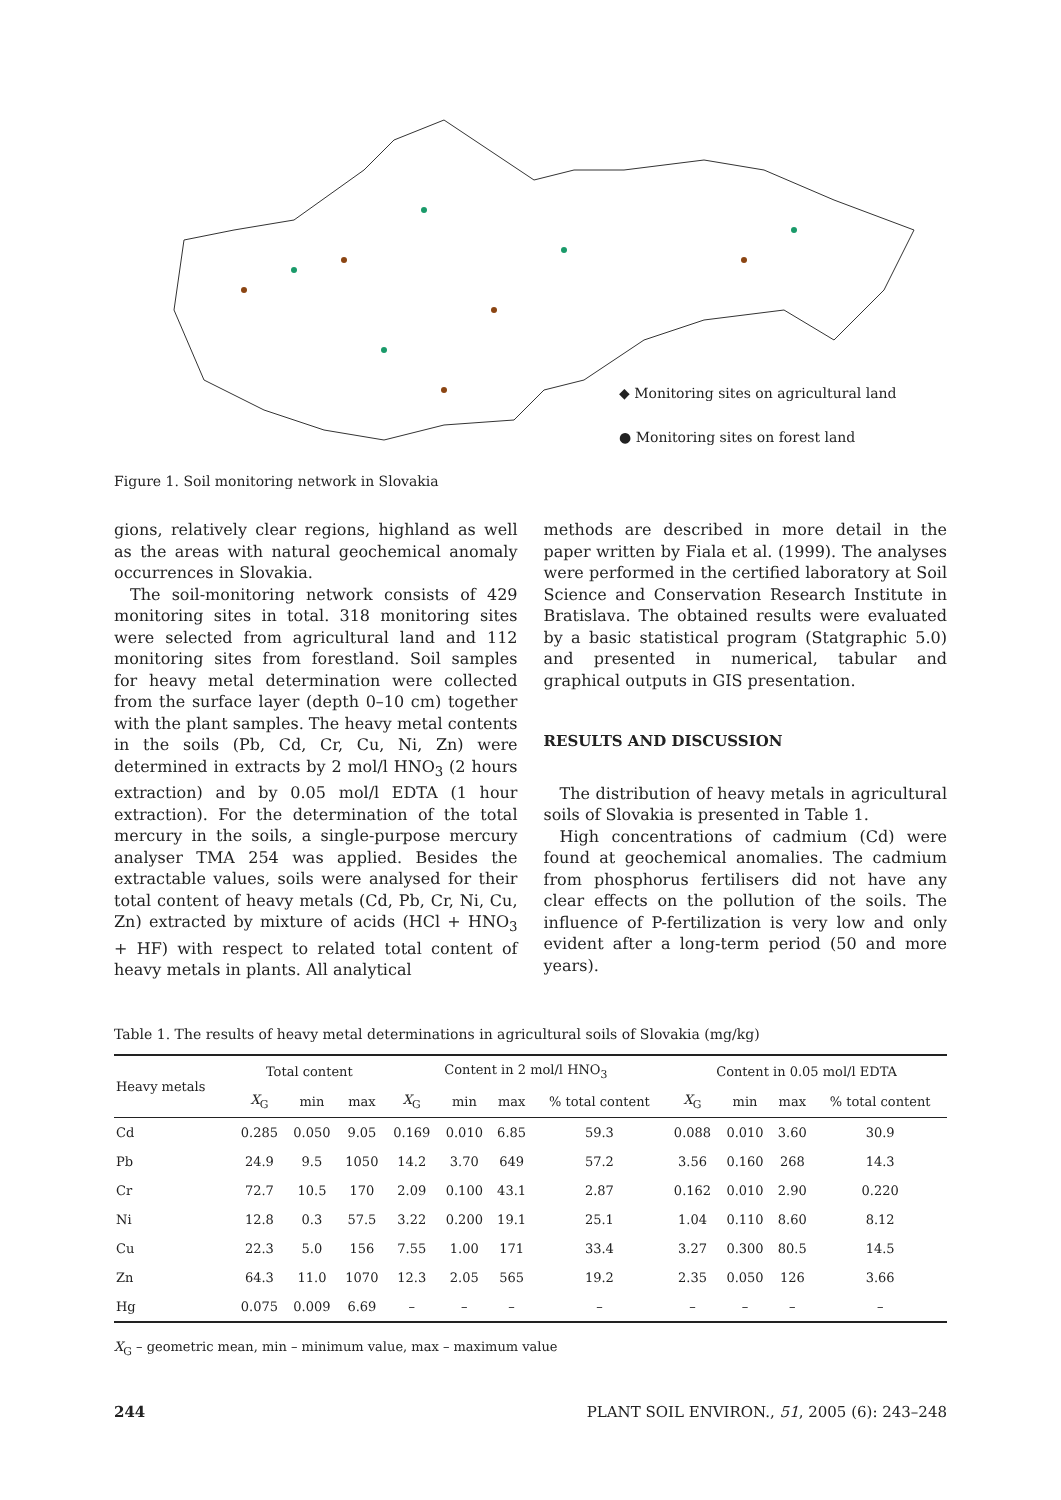◆ Monitoring sites on agricultural land
● Monitoring sites on forest land
Figure 1. Soil monitoring network in Slovakia
gions, relatively clear regions, highland as well as the areas with natural geochemical anomaly occurrences in Slovakia.
The soil-monitoring network consists of 429 monitoring sites in total. 318 monitoring sites were selected from agricultural land and 112 monitoring sites from forestland. Soil samples for heavy metal determination were collected from the surface layer (depth 0–10 cm) together with the plant samples. The heavy metal contents in the soils (Pb, Cd, Cr, Cu, Ni, Zn) were determined in extracts by 2 mol/l HNO<sub>3</sub> (2 hours extraction) and by 0.05 mol/l EDTA (1 hour extraction). For the determination of the total mercury in the soils, a single-purpose mercury analyser TMA 254 was applied. Besides the extractable values, soils were analysed for their total content of heavy metals (Cd, Pb, Cr, Ni, Cu, Zn) extracted by mixture of acids (HCl + HNO<sub>3</sub> + HF) with respect to related total content of heavy metals in plants. All analytical
methods are described in more detail in the paper written by Fiala et al. (1999). The analyses were performed in the certified laboratory at Soil Science and Conservation Research Institute in Bratislava. The obtained results were evaluated by a basic statistical program (Statgraphic 5.0) and presented in numerical, tabular and graphical outputs in GIS presentation.
RESULTS AND DISCUSSION
The distribution of heavy metals in agricultural soils of Slovakia is presented in Table 1.
High concentrations of cadmium (Cd) were found at geochemical anomalies. The cadmium from phosphorus fertilisers did not have any clear effects on the pollution of the soils. The influence of P-fertilization is very low and only evident after a long-term period (50 and more years).
Table 1. The results of heavy metal determinations in agricultural soils of Slovakia (mg/kg)
| Heavy metals | Total content | | | Content in 2 mol/l HNO<sub>3</sub> | | | | Content in 0.05 mol/l EDTA | | | |
| --- | --- | --- | --- | --- | --- | --- | --- | --- | --- | --- | --- |
| | X<sub>G</sub> | min | max | X<sub>G</sub> | min | max | % total content | X<sub>G</sub> | min | max | % total content |
| Cd | 0.285 | 0.050 | 9.05 | 0.169 | 0.010 | 6.85 | 59.3 | 0.088 | 0.010 | 3.60 | 30.9 |
| Pb | 24.9 | 9.5 | 1050 | 14.2 | 3.70 | 649 | 57.2 | 3.56 | 0.160 | 268 | 14.3 |
| Cr | 72.7 | 10.5 | 170 | 2.09 | 0.100 | 43.1 | 2.87 | 0.162 | 0.010 | 2.90 | 0.220 |
| Ni | 12.8 | 0.3 | 57.5 | 3.22 | 0.200 | 19.1 | 25.1 | 1.04 | 0.110 | 8.60 | 8.12 |
| Cu | 22.3 | 5.0 | 156 | 7.55 | 1.00 | 171 | 33.4 | 3.27 | 0.300 | 80.5 | 14.5 |
| Zn | 64.3 | 11.0 | 1070 | 12.3 | 2.05 | 565 | 19.2 | 2.35 | 0.050 | 126 | 3.66 |
| Hg | 0.075 | 0.009 | 6.69 | – | – | – | – | – | – | – | – |
X<sub>G</sub> – geometric mean, min – minimum value, max – maximum value
244 PLANT SOIL ENVIRON., 51, 2005 (6): 243–248